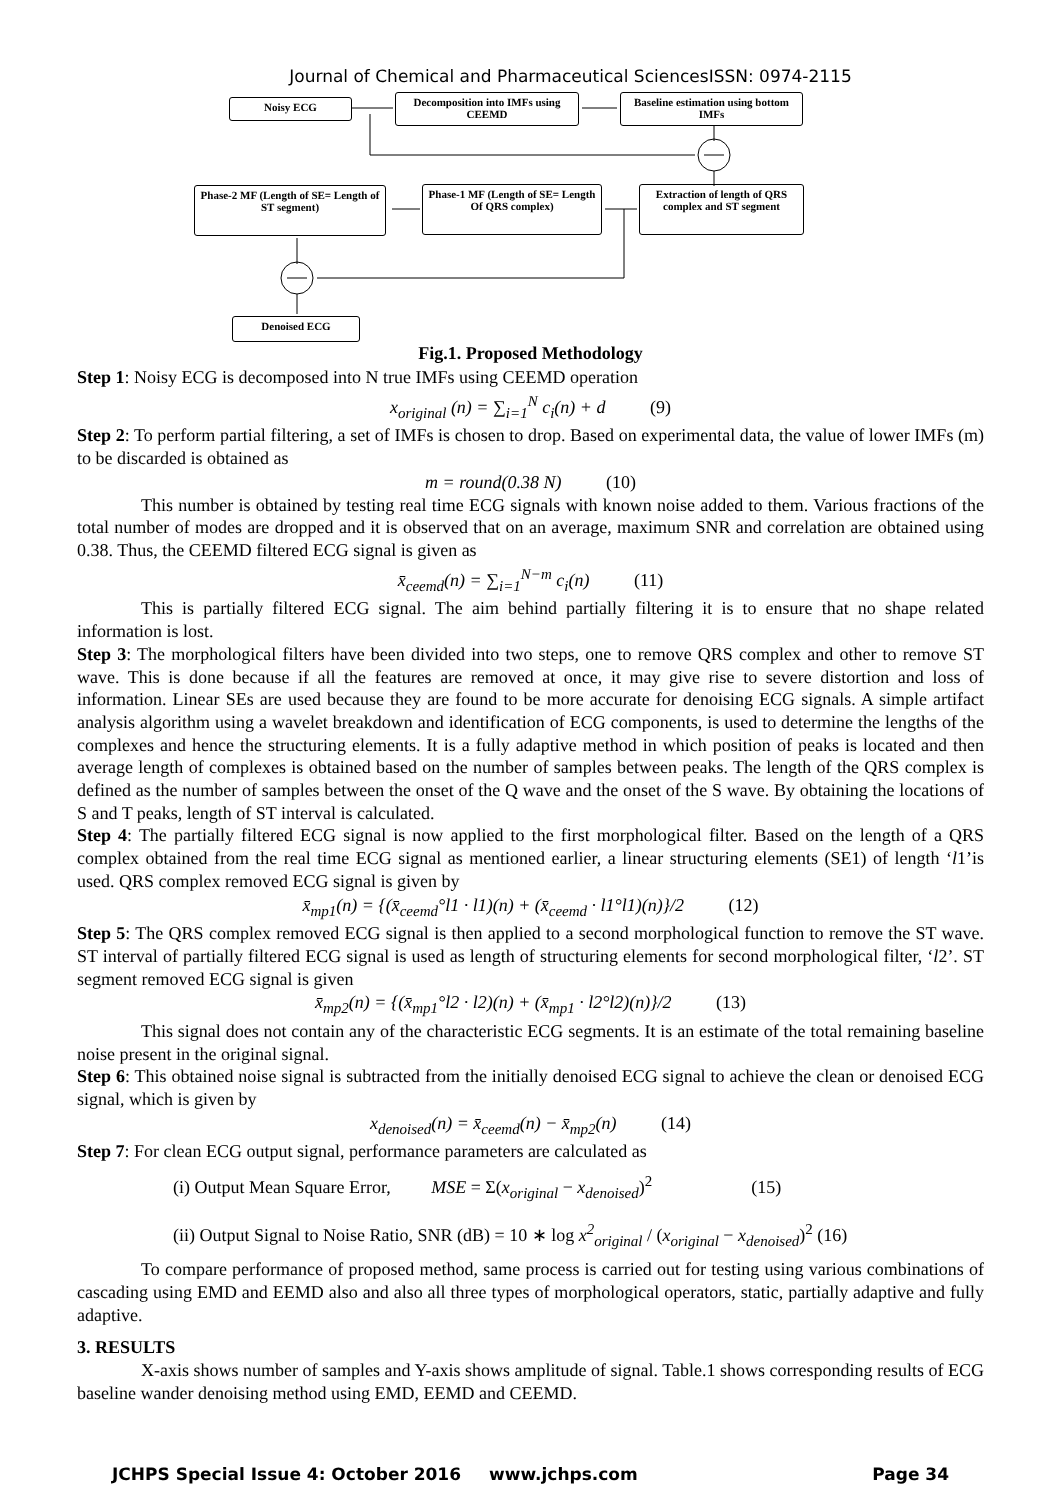Journal of Chemical and Pharmaceutical SciencesISSN: 0974-2115
Noisy ECG
Decomposition into IMFs using CEEMD
Baseline estimation using bottom IMFs
Phase-2 MF (Length of SE= Length of ST segment)
Phase-1 MF (Length of SE= Length Of QRS complex)
Extraction of length of QRS complex and ST segment
Denoised ECG
Fig.1. Proposed Methodology
Step 1: Noisy ECG is decomposed into N true IMFs using CEEMD operation
x<sub>original</sub> (n) = ∑<sub>i=1</sub><sup>N</sup> c<sub>i</sub>(n) + d (9)
Step 2: To perform partial filtering, a set of IMFs is chosen to drop. Based on experimental data, the value of lower IMFs (m) to be discarded is obtained as
m = round(0.38 N) (10)
This number is obtained by testing real time ECG signals with known noise added to them. Various fractions of the total number of modes are dropped and it is observed that on an average, maximum SNR and correlation are obtained using 0.38. Thus, the CEEMD filtered ECG signal is given as
x̄<sub>ceemd</sub>(n) = ∑<sub>i=1</sub><sup>N−m</sup> c<sub>i</sub>(n) (11)
This is partially filtered ECG signal. The aim behind partially filtering it is to ensure that no shape related information is lost.
Step 3: The morphological filters have been divided into two steps, one to remove QRS complex and other to remove ST wave. This is done because if all the features are removed at once, it may give rise to severe distortion and loss of information. Linear SEs are used because they are found to be more accurate for denoising ECG signals. A simple artifact analysis algorithm using a wavelet breakdown and identification of ECG components, is used to determine the lengths of the complexes and hence the structuring elements. It is a fully adaptive method in which position of peaks is located and then average length of complexes is obtained based on the number of samples between peaks. The length of the QRS complex is defined as the number of samples between the onset of the Q wave and the onset of the S wave. By obtaining the locations of S and T peaks, length of ST interval is calculated.
Step 4: The partially filtered ECG signal is now applied to the first morphological filter. Based on the length of a QRS complex obtained from the real time ECG signal as mentioned earlier, a linear structuring elements (SE1) of length ‘l1’is used. QRS complex removed ECG signal is given by
x̄<sub>mp1</sub>(n) = {(x̄<sub>ceemd</sub>°l1 · l1)(n) + (x̄<sub>ceemd</sub> · l1°l1)(n)}/2 (12)
Step 5: The QRS complex removed ECG signal is then applied to a second morphological function to remove the ST wave. ST interval of partially filtered ECG signal is used as length of structuring elements for second morphological filter, ‘l2’. ST segment removed ECG signal is given
x̄<sub>mp2</sub>(n) = {(x̄<sub>mp1</sub>°l2 · l2)(n) + (x̄<sub>mp1</sub> · l2°l2)(n)}/2 (13)
This signal does not contain any of the characteristic ECG segments. It is an estimate of the total remaining baseline noise present in the original signal.
Step 6: This obtained noise signal is subtracted from the initially denoised ECG signal to achieve the clean or denoised ECG signal, which is given by
x<sub>denoised</sub>(n) = x̄<sub>ceemd</sub>(n) − x̄<sub>mp2</sub>(n) (14)
Step 7: For clean ECG output signal, performance parameters are calculated as
(i) Output Mean Square Error, MSE = Σ(x<sub>original</sub> − x<sub>denoised</sub>)<sup>2</sup> (15)
(ii) Output Signal to Noise Ratio, SNR (dB) = 10 ∗ log x<sup>2</sup><sub>original</sub> / (x<sub>original</sub> − x<sub>denoised</sub>)<sup>2</sup> (16)
To compare performance of proposed method, same process is carried out for testing using various combinations of cascading using EMD and EEMD also and also all three types of morphological operators, static, partially adaptive and fully adaptive.
3. RESULTS
X-axis shows number of samples and Y-axis shows amplitude of signal. Table.1 shows corresponding results of ECG baseline wander denoising method using EMD, EEMD and CEEMD.
JCHPS Special Issue 4: October 2016 www.jchps.com Page 34